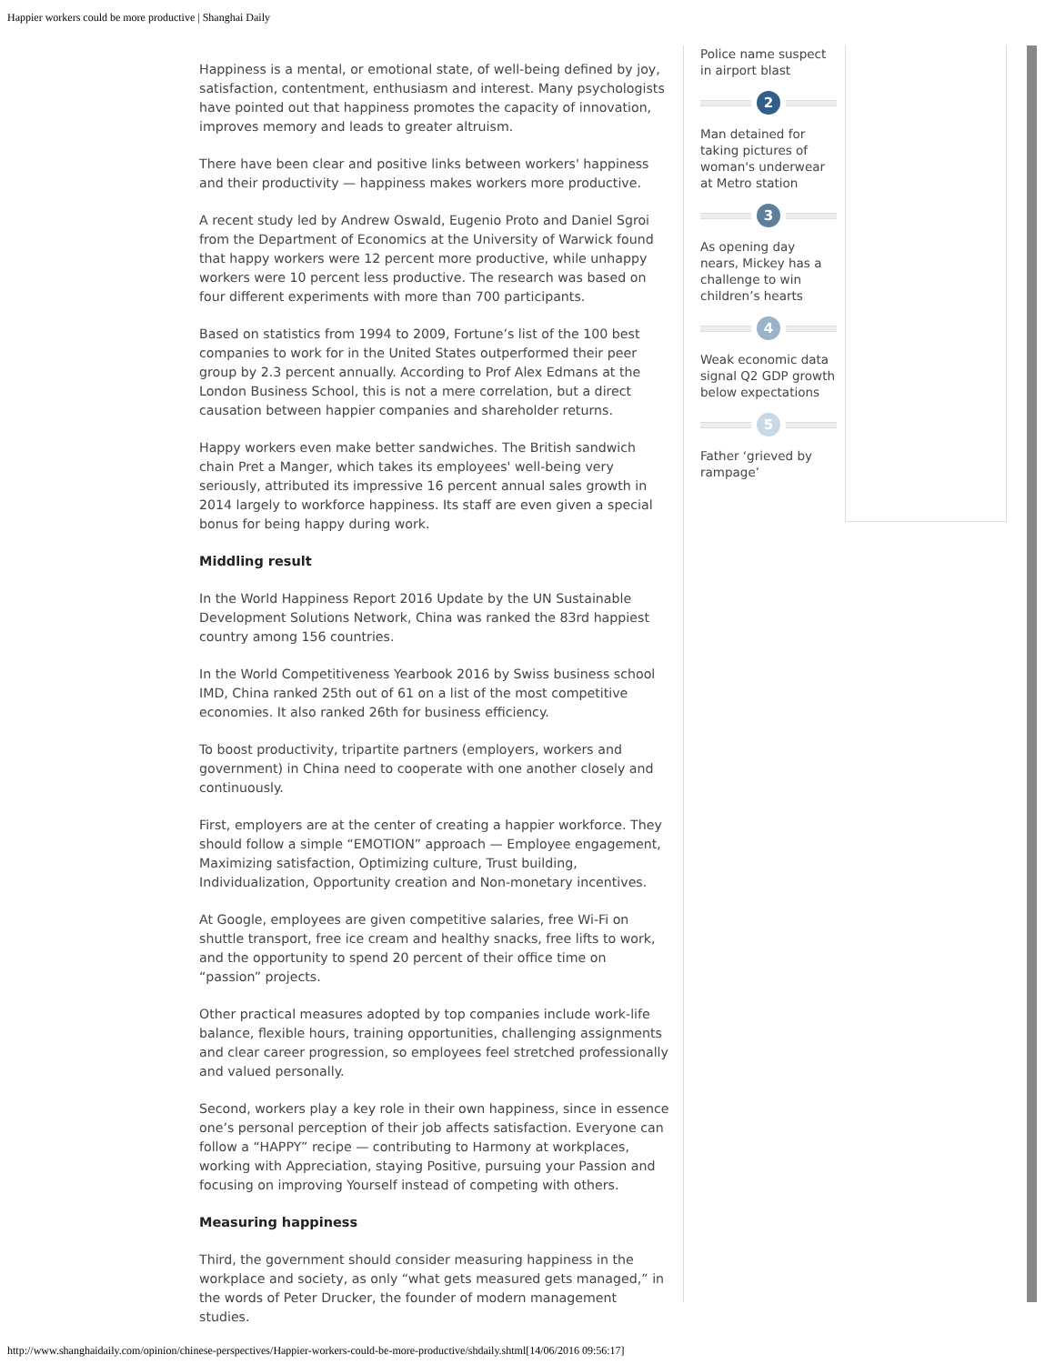Happier workers could be more productive | Shanghai Daily
Happiness is a mental, or emotional state, of well-being defined by joy, satisfaction, contentment, enthusiasm and interest. Many psychologists have pointed out that happiness promotes the capacity of innovation, improves memory and leads to greater altruism.
There have been clear and positive links between workers' happiness and their productivity — happiness makes workers more productive.
A recent study led by Andrew Oswald, Eugenio Proto and Daniel Sgroi from the Department of Economics at the University of Warwick found that happy workers were 12 percent more productive, while unhappy workers were 10 percent less productive. The research was based on four different experiments with more than 700 participants.
Based on statistics from 1994 to 2009, Fortune’s list of the 100 best companies to work for in the United States outperformed their peer group by 2.3 percent annually. According to Prof Alex Edmans at the London Business School, this is not a mere correlation, but a direct causation between happier companies and shareholder returns.
Happy workers even make better sandwiches. The British sandwich chain Pret a Manger, which takes its employees' well-being very seriously, attributed its impressive 16 percent annual sales growth in 2014 largely to workforce happiness. Its staff are even given a special bonus for being happy during work.
Middling result
In the World Happiness Report 2016 Update by the UN Sustainable Development Solutions Network, China was ranked the 83rd happiest country among 156 countries.
In the World Competitiveness Yearbook 2016 by Swiss business school IMD, China ranked 25th out of 61 on a list of the most competitive economies. It also ranked 26th for business efficiency.
To boost productivity, tripartite partners (employers, workers and government) in China need to cooperate with one another closely and continuously.
First, employers are at the center of creating a happier workforce. They should follow a simple “EMOTION” approach — Employee engagement, Maximizing satisfaction, Optimizing culture, Trust building, Individualization, Opportunity creation and Non-monetary incentives.
At Google, employees are given competitive salaries, free Wi-Fi on shuttle transport, free ice cream and healthy snacks, free lifts to work, and the opportunity to spend 20 percent of their office time on “passion” projects.
Other practical measures adopted by top companies include work-life balance, flexible hours, training opportunities, challenging assignments and clear career progression, so employees feel stretched professionally and valued personally.
Second, workers play a key role in their own happiness, since in essence one’s personal perception of their job affects satisfaction. Everyone can follow a “HAPPY” recipe — contributing to Harmony at workplaces, working with Appreciation, staying Positive, pursuing your Passion and focusing on improving Yourself instead of competing with others.
Measuring happiness
Third, the government should consider measuring happiness in the workplace and society, as only “what gets measured gets managed,” in the words of Peter Drucker, the founder of modern management studies.
Police name suspect in airport blast
2
Man detained for taking pictures of woman's underwear at Metro station
3
As opening day nears, Mickey has a challenge to win children’s hearts
4
Weak economic data signal Q2 GDP growth below expectations
5
Father ‘grieved by rampage’
http://www.shanghaidaily.com/opinion/chinese-perspectives/Happier-workers-could-be-more-productive/shdaily.shtml[14/06/2016 09:56:17]